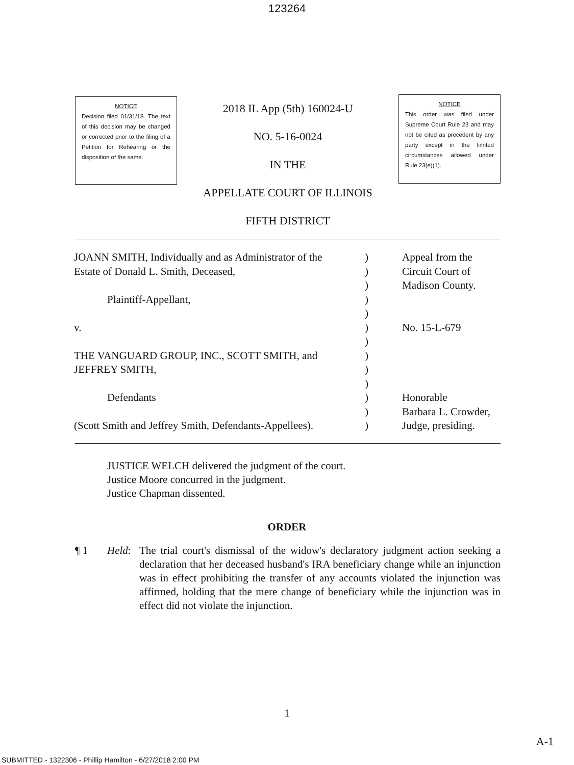123264
NOTICE
Decision filed 01/31/18. The text of this decision may be changed or corrected prior to the filing of a Petition for Rehearing or the disposition of the same.
2018 IL App (5th) 160024-U
NO. 5-16-0024
IN THE
APPELLATE COURT OF ILLINOIS
FIFTH DISTRICT
NOTICE
This order was filed under Supreme Court Rule 23 and may not be cited as precedent by any party except in the limited circumstances allowed under Rule 23(e)(1).
| JOANN SMITH, Individually and as Administrator of the Estate of Donald L. Smith, Deceased, Plaintiff-Appellant, v. THE VANGUARD GROUP, INC., SCOTT SMITH, and JEFFREY SMITH, Defendants (Scott Smith and Jeffrey Smith, Defendants-Appellees). | ) ) ) ) ) ) ) ) ) ) ) ) ) | Appeal from the Circuit Court of Madison County. No. 15-L-679 Honorable Barbara L. Crowder, Judge, presiding. |
JUSTICE WELCH delivered the judgment of the court.
Justice Moore concurred in the judgment.
Justice Chapman dissented.
ORDER
¶ 1 Held: The trial court's dismissal of the widow's declaratory judgment action seeking a declaration that her deceased husband's IRA beneficiary change while an injunction was in effect prohibiting the transfer of any accounts violated the injunction was affirmed, holding that the mere change of beneficiary while the injunction was in effect did not violate the injunction.
1
A-1
SUBMITTED - 1322306 - Phillip Hamilton - 6/27/2018 2:00 PM